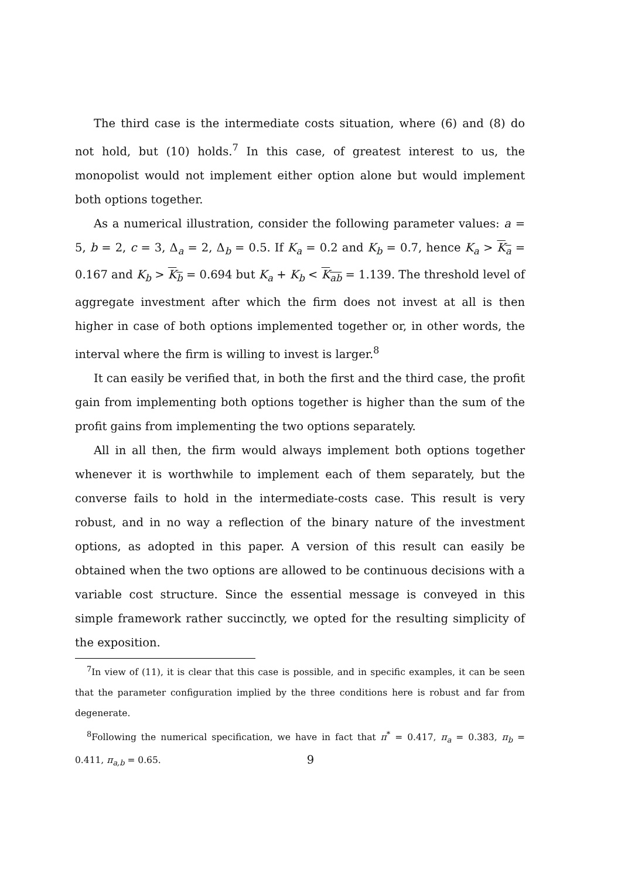The third case is the intermediate costs situation, where (6) and (8) do not hold, but (10) holds.<sup>7</sup> In this case, of greatest interest to us, the monopolist would not implement either option alone but would implement both options together.
As a numerical illustration, consider the following parameter values: a = 5, b = 2, c = 3, Δ<sub>a</sub> = 2, Δ<sub>b</sub> = 0.5. If K<sub>a</sub> = 0.2 and K<sub>b</sub> = 0.7, hence K<sub>a</sub> > K<sub>a</sub> = 0.167 and K<sub>b</sub> > K<sub>b</sub> = 0.694 but K<sub>a</sub> + K<sub>b</sub> < K<sub>ab</sub> = 1.139. The threshold level of aggregate investment after which the firm does not invest at all is then higher in case of both options implemented together or, in other words, the interval where the firm is willing to invest is larger.<sup>8</sup>
It can easily be verified that, in both the first and the third case, the profit gain from implementing both options together is higher than the sum of the profit gains from implementing the two options separately.
All in all then, the firm would always implement both options together whenever it is worthwhile to implement each of them separately, but the converse fails to hold in the intermediate-costs case. This result is very robust, and in no way a reflection of the binary nature of the investment options, as adopted in this paper. A version of this result can easily be obtained when the two options are allowed to be continuous decisions with a variable cost structure. Since the essential message is conveyed in this simple framework rather succinctly, we opted for the resulting simplicity of the exposition.
<sup>7</sup> In view of (11), it is clear that this case is possible, and in specific examples, it can be seen that the parameter configuration implied by the three conditions here is robust and far from degenerate.
<sup>8</sup> Following the numerical specification, we have in fact that π<sup>*</sup> = 0.417, π<sub>a</sub> = 0.383, π<sub>b</sub> = 0.411, π<sub>a,b</sub> = 0.65.
9